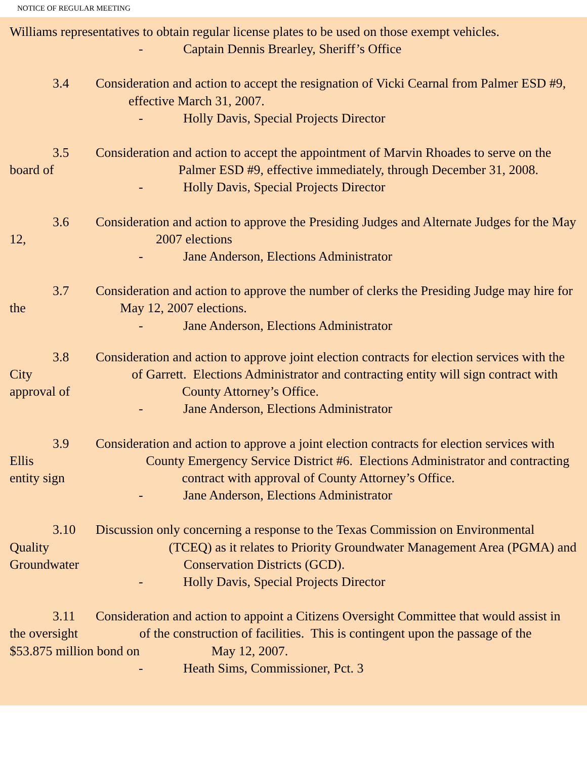NOTICE OF REGULAR MEETING
Williams representatives to obtain regular license plates to be used on those exempt vehicles.
- Captain Dennis Brearley, Sheriff’s Office
3.4 Consideration and action to accept the resignation of Vicki Cearnal from Palmer ESD #9, effective March 31, 2007.
- Holly Davis, Special Projects Director
3.5 Consideration and action to accept the appointment of Marvin Rhoades to serve on the board of Palmer ESD #9, effective immediately, through December 31, 2008.
- Holly Davis, Special Projects Director
3.6 Consideration and action to approve the Presiding Judges and Alternate Judges for the May 12, 2007 elections
- Jane Anderson, Elections Administrator
3.7 Consideration and action to approve the number of clerks the Presiding Judge may hire for the May 12, 2007 elections.
- Jane Anderson, Elections Administrator
3.8 Consideration and action to approve joint election contracts for election services with the City of Garrett. Elections Administrator and contracting entity will sign contract with approval of County Attorney’s Office.
- Jane Anderson, Elections Administrator
3.9 Consideration and action to approve a joint election contracts for election services with Ellis County Emergency Service District #6. Elections Administrator and contracting entity sign contract with approval of County Attorney’s Office.
- Jane Anderson, Elections Administrator
3.10 Discussion only concerning a response to the Texas Commission on Environmental Quality (TCEQ) as it relates to Priority Groundwater Management Area (PGMA) and Groundwater Conservation Districts (GCD).
- Holly Davis, Special Projects Director
3.11 Consideration and action to appoint a Citizens Oversight Committee that would assist in the oversight of the construction of facilities. This is contingent upon the passage of the $53.875 million bond on May 12, 2007.
- Heath Sims, Commissioner, Pct. 3